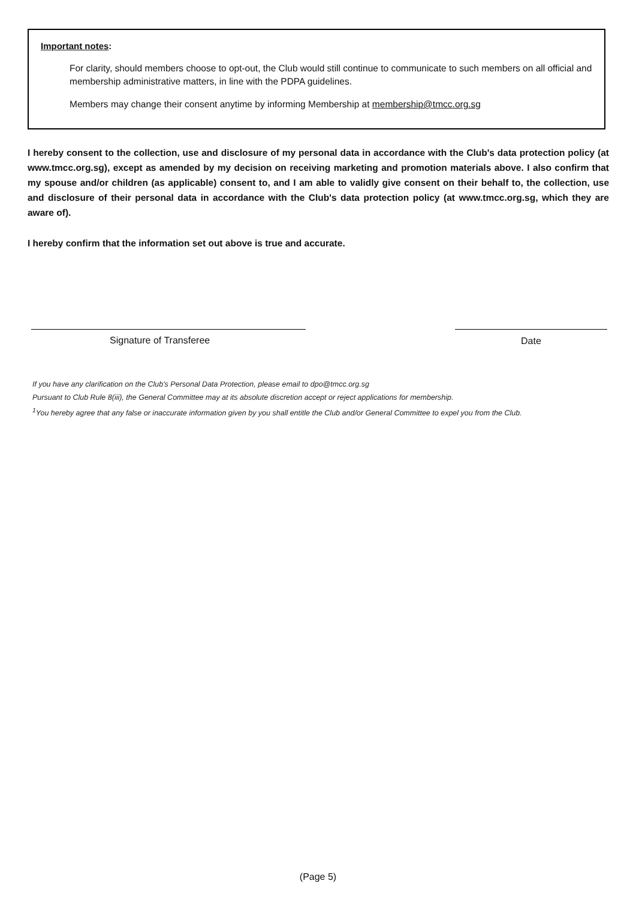Important notes:
For clarity, should members choose to opt-out, the Club would still continue to communicate to such members on all official and membership administrative matters, in line with the PDPA guidelines.
Members may change their consent anytime by informing Membership at membership@tmcc.org.sg
I hereby consent to the collection, use and disclosure of my personal data in accordance with the Club's data protection policy (at www.tmcc.org.sg), except as amended by my decision on receiving marketing and promotion materials above. I also confirm that my spouse and/or children (as applicable) consent to, and I am able to validly give consent on their behalf to, the collection, use and disclosure of their personal data in accordance with the Club's data protection policy (at www.tmcc.org.sg, which they are aware of).
I hereby confirm that the information set out above is true and accurate.
Signature of Transferee Date
If you have any clarification on the Club's Personal Data Protection, please email to dpo@tmcc.org.sg
Pursuant to Club Rule 8(iii), the General Committee may at its absolute discretion accept or reject applications for membership.
<sup>1</sup> You hereby agree that any false or inaccurate information given by you shall entitle the Club and/or General Committee to expel you from the Club.
(Page 5)